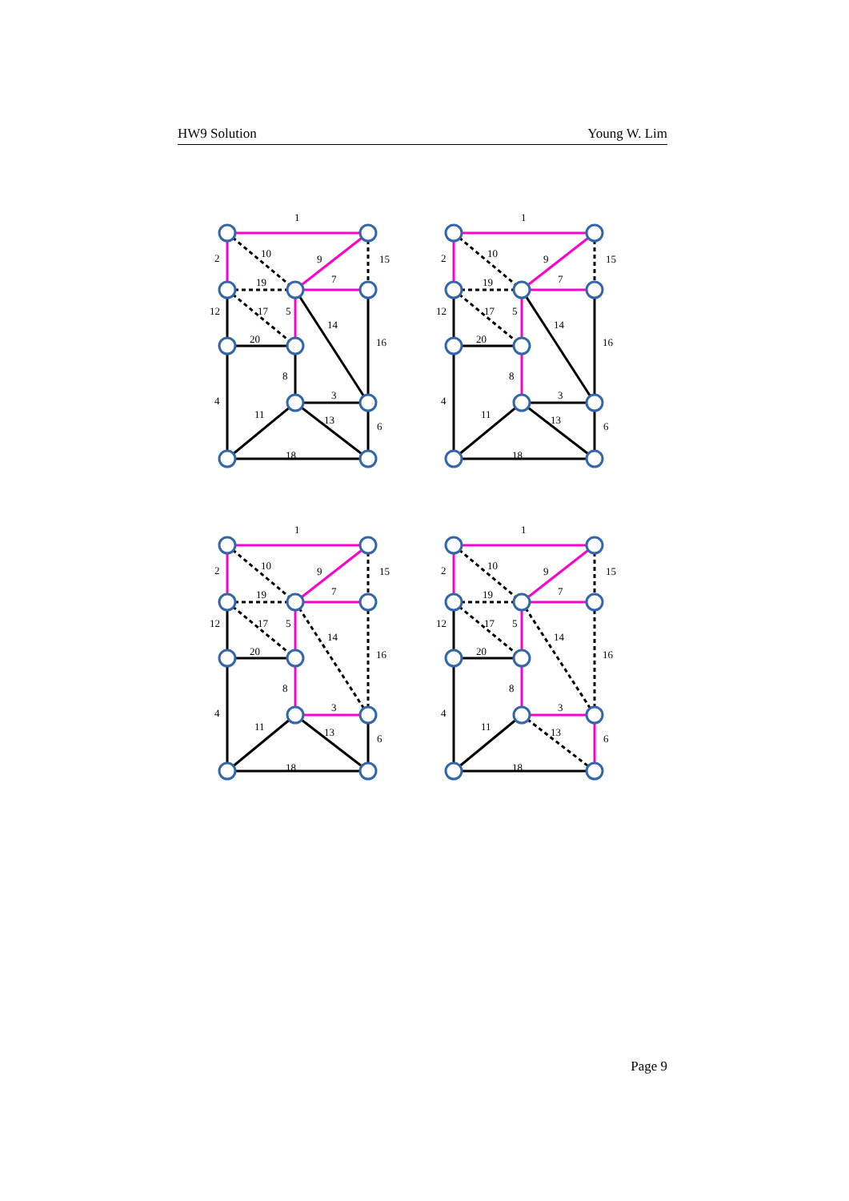HW9 Solution Young W. Lim
1
2
10
9
15
19
7
12
17
5
14
20
16
8
4
3
11
13
6
18
1
2
10
9
15
19
7
12
17
5
14
20
16
8
4
3
11
13
6
18
1
2
10
9
15
19
7
12
17
5
14
20
16
8
4
3
11
13
6
18
1
2
10
9
15
19
7
12
17
5
14
20
16
8
4
3
11
13
6
18
Page 9